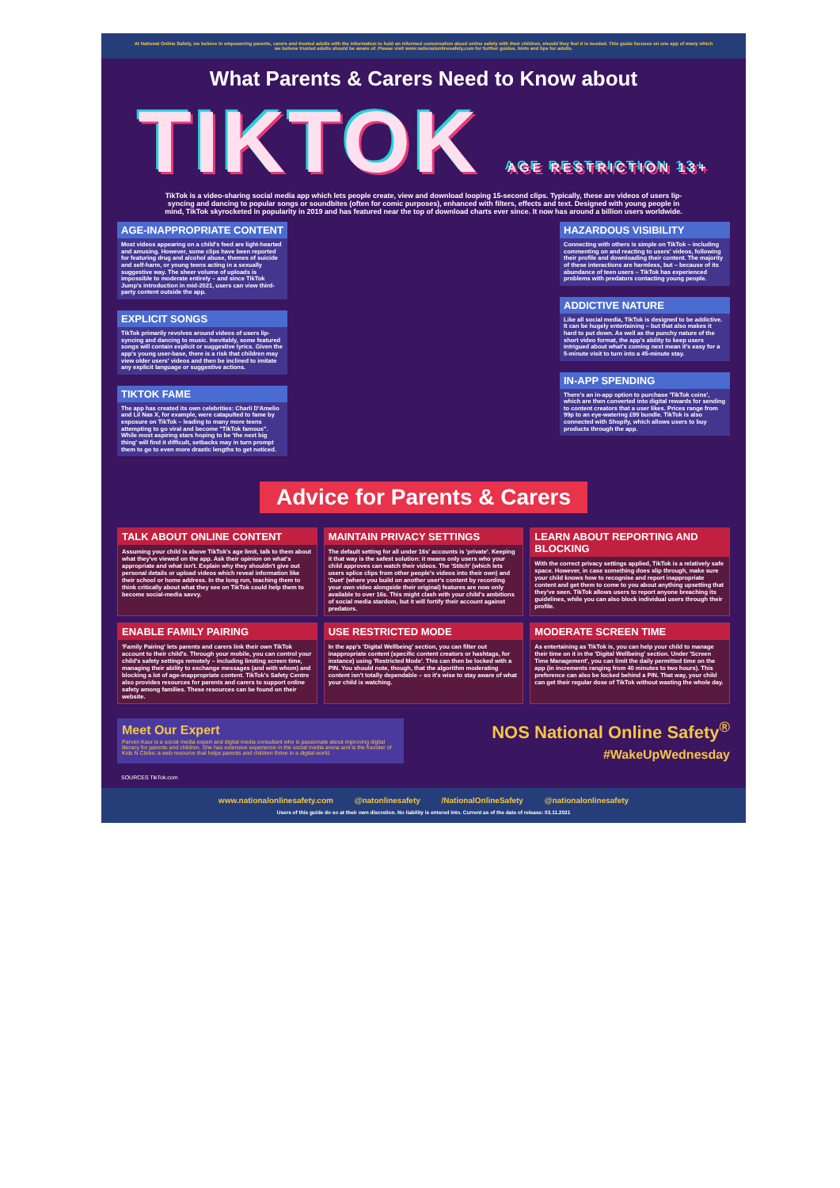At National Online Safety, we believe in empowering parents, carers and trusted adults with the information to hold an informed conversation about online safety with their children, should they feel it is needed. This guide focuses on one app of many which we believe trusted adults should be aware of. Please visit www.nationalonlinesafety.com for further guides, hints and tips for adults.
What Parents & Carers Need to Know about
TIKTOK AGE RESTRICTION 13+
TikTok is a video-sharing social media app which lets people create, view and download looping 15-second clips. Typically, these are videos of users lip-syncing and dancing to popular songs or soundbites (often for comic purposes), enhanced with filters, effects and text. Designed with young people in mind, TikTok skyrocketed in popularity in 2019 and has featured near the top of download charts ever since. It now has around a billion users worldwide.
AGE-INAPPROPRIATE CONTENT
Most videos appearing on a child's feed are light-hearted and amusing. However, some clips have been reported for featuring drug and alcohol abuse, themes of suicide and self-harm, or young teens acting in a sexually suggestive way. The sheer volume of uploads is impossible to moderate entirely – and since TikTok Jump's introduction in mid-2021, users can view third-party content outside the app.
EXPLICIT SONGS
TikTok primarily revolves around videos of users lip-syncing and dancing to music. Inevitably, some featured songs will contain explicit or suggestive lyrics. Given the app's young user-base, there is a risk that children may view older users' videos and then be inclined to imitate any explicit language or suggestive actions.
TIKTOK FAME
The app has created its own celebrities: Charli D'Amelio and Lil Nas X, for example, were catapulted to fame by exposure on TikTok – leading to many more teens attempting to go viral and become "TikTok famous". While most aspiring stars hoping to be 'the next big thing' will find it difficult, setbacks may in turn prompt them to go to even more drastic lengths to get noticed.
HAZARDOUS VISIBILITY
Connecting with others is simple on TikTok – including commenting on and reacting to users' videos, following their profile and downloading their content. The majority of these interactions are harmless, but – because of its abundance of teen users – TikTok has experienced problems with predators contacting young people.
ADDICTIVE NATURE
Like all social media, TikTok is designed to be addictive. It can be hugely entertaining – but that also makes it hard to put down. As well as the punchy nature of the short video format, the app's ability to keep users intrigued about what's coming next mean it's easy for a 5-minute visit to turn into a 45-minute stay.
IN-APP SPENDING
There's an in-app option to purchase 'TikTok coins', which are then converted into digital rewards for sending to content creators that a user likes. Prices range from 99p to an eye-watering £99 bundle. TikTok is also connected with Shopify, which allows users to buy products through the app.
Advice for Parents & Carers
TALK ABOUT ONLINE CONTENT
Assuming your child is above TikTok's age limit, talk to them about what they've viewed on the app. Ask their opinion on what's appropriate and what isn't. Explain why they shouldn't give out personal details or upload videos which reveal information like their school or home address. In the long run, teaching them to think critically about what they see on TikTok could help them to become social-media savvy.
MAINTAIN PRIVACY SETTINGS
The default setting for all under 16s' accounts is 'private'. Keeping it that way is the safest solution: it means only users who your child approves can watch their videos. The 'Stitch' (which lets users splice clips from other people's videos into their own) and 'Duet' (where you build on another user's content by recording your own video alongside their original) features are now only available to over 16s. This might clash with your child's ambitions of social media stardom, but it will fortify their account against predators.
LEARN ABOUT REPORTING AND BLOCKING
With the correct privacy settings applied, TikTok is a relatively safe space. However, in case something does slip through, make sure your child knows how to recognise and report inappropriate content and get them to come to you about anything upsetting that they've seen. TikTok allows users to report anyone breaching its guidelines, while you can also block individual users through their profile.
ENABLE FAMILY PAIRING
'Family Pairing' lets parents and carers link their own TikTok account to their child's. Through your mobile, you can control your child's safety settings remotely – including limiting screen time, managing their ability to exchange messages (and with whom) and blocking a lot of age-inappropriate content. TikTok's Safety Centre also provides resources for parents and carers to support online safety among families. These resources can be found on their website.
USE RESTRICTED MODE
In the app's 'Digital Wellbeing' section, you can filter out inappropriate content (specific content creators or hashtags, for instance) using 'Restricted Mode'. This can then be locked with a PIN. You should note, though, that the algorithm moderating content isn't totally dependable – so it's wise to stay aware of what your child is watching.
MODERATE SCREEN TIME
As entertaining as TikTok is, you can help your child to manage their time on it in the 'Digital Wellbeing' section. Under 'Screen Time Management', you can limit the daily permitted time on the app (in increments ranging from 40 minutes to two hours). This preference can also be locked behind a PIN. That way, your child can get their regular dose of TikTok without wasting the whole day.
Meet Our Expert
Parven Kaur is a social media expert and digital media consultant who is passionate about improving digital literacy for parents and children. She has extensive experience in the social media arena and is the founder of Kids N Clicks: a web resource that helps parents and children thrive in a digital world.
NOS National Online Safety<sup>®</sup>
#WakeUpWednesday
SOURCES TikTok.com
www.nationalonlinesafety.com @natonlinesafety /NationalOnlineSafety @nationalonlinesafety
Users of this guide do so at their own discretion. No liability is entered into. Current as of the date of release: 03.11.2021